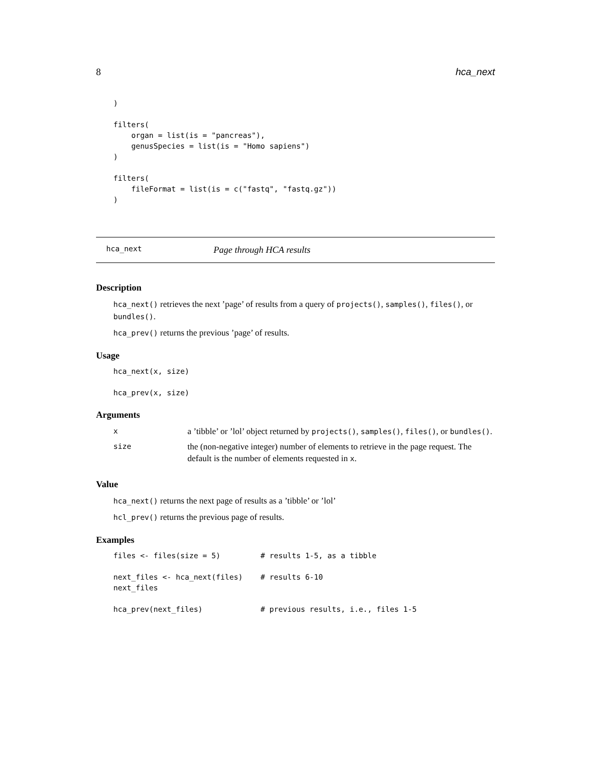8 hca_next
)

filters(
    organ = list(is = "pancreas"),
    genusSpecies = list(is = "Homo sapiens")
)

filters(
    fileFormat = list(is = c("fastq", "fastq.gz"))
)
hca_next Page through HCA results
Description
hca_next() retrieves the next ’page’ of results from a query of projects(), samples(), files(), or bundles().
hca_prev() returns the previous ’page’ of results.
Usage
hca_next(x, size)

hca_prev(x, size)
Arguments
| x | a ’tibble’ or ’lol’ object returned by projects() , samples() , files() , or bundles() . |
| size | the (non-negative integer) number of elements to retrieve in the page request. The default is the number of elements requested in x . |
Value
hca_next() returns the next page of results as a ’tibble’ or ’lol’
hcl_prev() returns the previous page of results.
Examples
files <- files(size = 5)         # results 1-5, as a tibble

next_files <- hca_next(files)    # results 6-10
next_files

hca_prev(next_files)             # previous results, i.e., files 1-5